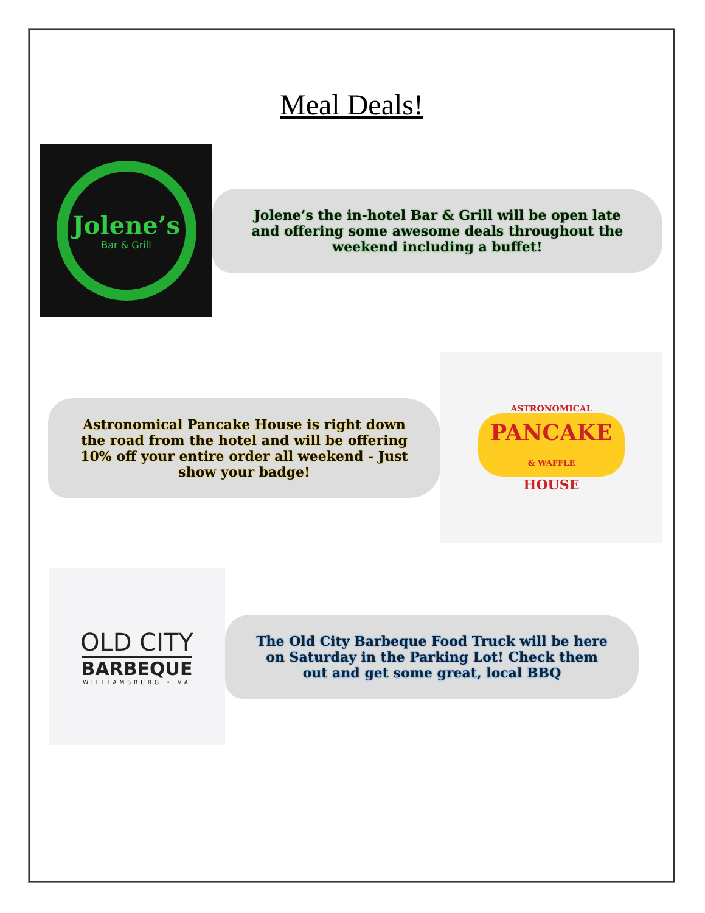Meal Deals!
Jolene’s
Bar & Grill
Jolene’s the in-hotel Bar & Grill will be open late and offering some awesome deals throughout the weekend including a buffet!
Astronomical Pancake House is right down the road from the hotel and will be offering 10% off your entire order all weekend - Just show your badge!
ASTRONOMICAL
PANCAKE
& WAFFLE
HOUSE
OLD CITY
BARBEQUE
WILLIAMSBURG • VA
The Old City Barbeque Food Truck will be here on Saturday in the Parking Lot! Check them out and get some great, local BBQ